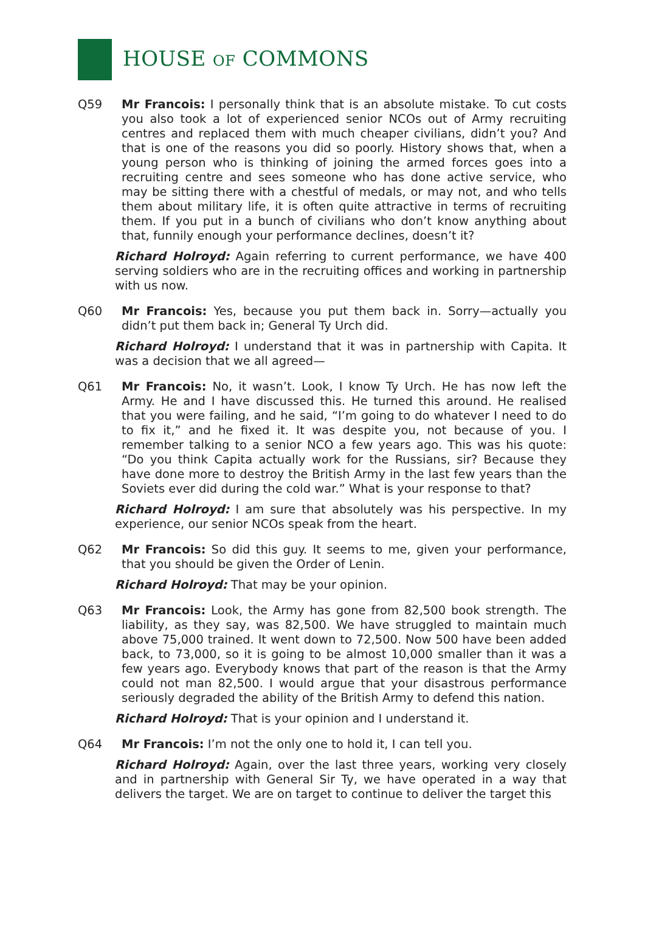HOUSE OF COMMONS
Q59 Mr Francois: I personally think that is an absolute mistake. To cut costs you also took a lot of experienced senior NCOs out of Army recruiting centres and replaced them with much cheaper civilians, didn’t you? And that is one of the reasons you did so poorly. History shows that, when a young person who is thinking of joining the armed forces goes into a recruiting centre and sees someone who has done active service, who may be sitting there with a chestful of medals, or may not, and who tells them about military life, it is often quite attractive in terms of recruiting them. If you put in a bunch of civilians who don’t know anything about that, funnily enough your performance declines, doesn’t it?
Richard Holroyd: Again referring to current performance, we have 400 serving soldiers who are in the recruiting offices and working in partnership with us now.
Q60 Mr Francois: Yes, because you put them back in. Sorry—actually you didn’t put them back in; General Ty Urch did.
Richard Holroyd: I understand that it was in partnership with Capita. It was a decision that we all agreed—
Q61 Mr Francois: No, it wasn’t. Look, I know Ty Urch. He has now left the Army. He and I have discussed this. He turned this around. He realised that you were failing, and he said, “I’m going to do whatever I need to do to fix it,” and he fixed it. It was despite you, not because of you. I remember talking to a senior NCO a few years ago. This was his quote: “Do you think Capita actually work for the Russians, sir? Because they have done more to destroy the British Army in the last few years than the Soviets ever did during the cold war.” What is your response to that?
Richard Holroyd: I am sure that absolutely was his perspective. In my experience, our senior NCOs speak from the heart.
Q62 Mr Francois: So did this guy. It seems to me, given your performance, that you should be given the Order of Lenin.
Richard Holroyd: That may be your opinion.
Q63 Mr Francois: Look, the Army has gone from 82,500 book strength. The liability, as they say, was 82,500. We have struggled to maintain much above 75,000 trained. It went down to 72,500. Now 500 have been added back, to 73,000, so it is going to be almost 10,000 smaller than it was a few years ago. Everybody knows that part of the reason is that the Army could not man 82,500. I would argue that your disastrous performance seriously degraded the ability of the British Army to defend this nation.
Richard Holroyd: That is your opinion and I understand it.
Q64 Mr Francois: I’m not the only one to hold it, I can tell you.
Richard Holroyd: Again, over the last three years, working very closely and in partnership with General Sir Ty, we have operated in a way that delivers the target. We are on target to continue to deliver the target this